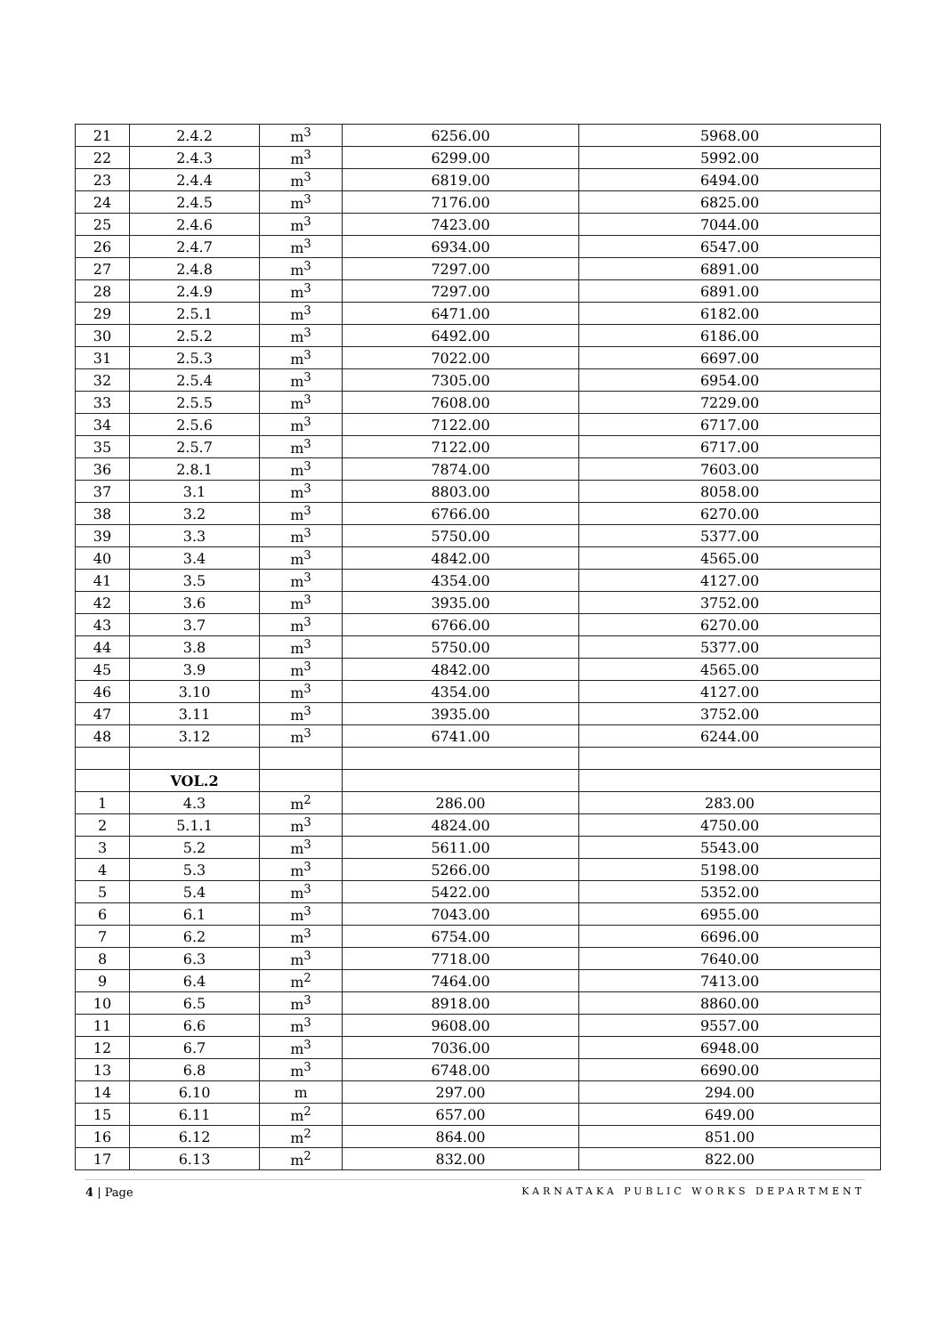| 21 | 2.4.2 | m<sup>3</sup> | 6256.00 | 5968.00 |
| 22 | 2.4.3 | m<sup>3</sup> | 6299.00 | 5992.00 |
| 23 | 2.4.4 | m<sup>3</sup> | 6819.00 | 6494.00 |
| 24 | 2.4.5 | m<sup>3</sup> | 7176.00 | 6825.00 |
| 25 | 2.4.6 | m<sup>3</sup> | 7423.00 | 7044.00 |
| 26 | 2.4.7 | m<sup>3</sup> | 6934.00 | 6547.00 |
| 27 | 2.4.8 | m<sup>3</sup> | 7297.00 | 6891.00 |
| 28 | 2.4.9 | m<sup>3</sup> | 7297.00 | 6891.00 |
| 29 | 2.5.1 | m<sup>3</sup> | 6471.00 | 6182.00 |
| 30 | 2.5.2 | m<sup>3</sup> | 6492.00 | 6186.00 |
| 31 | 2.5.3 | m<sup>3</sup> | 7022.00 | 6697.00 |
| 32 | 2.5.4 | m<sup>3</sup> | 7305.00 | 6954.00 |
| 33 | 2.5.5 | m<sup>3</sup> | 7608.00 | 7229.00 |
| 34 | 2.5.6 | m<sup>3</sup> | 7122.00 | 6717.00 |
| 35 | 2.5.7 | m<sup>3</sup> | 7122.00 | 6717.00 |
| 36 | 2.8.1 | m<sup>3</sup> | 7874.00 | 7603.00 |
| 37 | 3.1 | m<sup>3</sup> | 8803.00 | 8058.00 |
| 38 | 3.2 | m<sup>3</sup> | 6766.00 | 6270.00 |
| 39 | 3.3 | m<sup>3</sup> | 5750.00 | 5377.00 |
| 40 | 3.4 | m<sup>3</sup> | 4842.00 | 4565.00 |
| 41 | 3.5 | m<sup>3</sup> | 4354.00 | 4127.00 |
| 42 | 3.6 | m<sup>3</sup> | 3935.00 | 3752.00 |
| 43 | 3.7 | m<sup>3</sup> | 6766.00 | 6270.00 |
| 44 | 3.8 | m<sup>3</sup> | 5750.00 | 5377.00 |
| 45 | 3.9 | m<sup>3</sup> | 4842.00 | 4565.00 |
| 46 | 3.10 | m<sup>3</sup> | 4354.00 | 4127.00 |
| 47 | 3.11 | m<sup>3</sup> | 3935.00 | 3752.00 |
| 48 | 3.12 | m<sup>3</sup> | 6741.00 | 6244.00 |
| | VOL.2 | | | |
| 1 | 4.3 | m<sup>2</sup> | 286.00 | 283.00 |
| 2 | 5.1.1 | m<sup>3</sup> | 4824.00 | 4750.00 |
| 3 | 5.2 | m<sup>3</sup> | 5611.00 | 5543.00 |
| 4 | 5.3 | m<sup>3</sup> | 5266.00 | 5198.00 |
| 5 | 5.4 | m<sup>3</sup> | 5422.00 | 5352.00 |
| 6 | 6.1 | m<sup>3</sup> | 7043.00 | 6955.00 |
| 7 | 6.2 | m<sup>3</sup> | 6754.00 | 6696.00 |
| 8 | 6.3 | m<sup>3</sup> | 7718.00 | 7640.00 |
| 9 | 6.4 | m<sup>2</sup> | 7464.00 | 7413.00 |
| 10 | 6.5 | m<sup>3</sup> | 8918.00 | 8860.00 |
| 11 | 6.6 | m<sup>3</sup> | 9608.00 | 9557.00 |
| 12 | 6.7 | m<sup>3</sup> | 7036.00 | 6948.00 |
| 13 | 6.8 | m<sup>3</sup> | 6748.00 | 6690.00 |
| 14 | 6.10 | m | 297.00 | 294.00 |
| 15 | 6.11 | m<sup>2</sup> | 657.00 | 649.00 |
| 16 | 6.12 | m<sup>2</sup> | 864.00 | 851.00 |
| 17 | 6.13 | m<sup>2</sup> | 832.00 | 822.00 |
4 | Page KARNATAKA PUBLIC WORKS DEPARTMENT